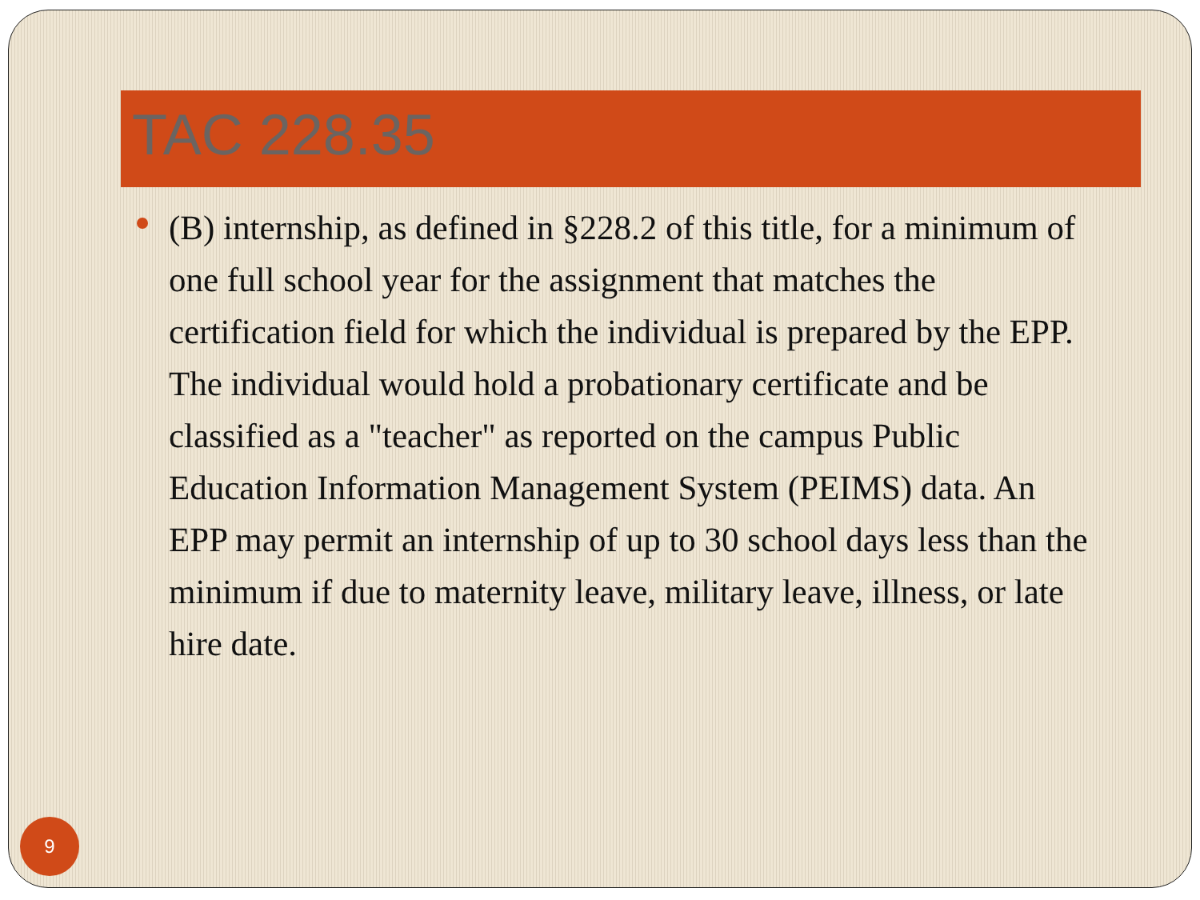TAC 228.35
(B) internship, as defined in §228.2 of this title, for a minimum of one full school year for the assignment that matches the certification field for which the individual is prepared by the EPP. The individual would hold a probationary certificate and be classified as a "teacher" as reported on the campus Public Education Information Management System (PEIMS) data. An EPP may permit an internship of up to 30 school days less than the minimum if due to maternity leave, military leave, illness, or late hire date.
9